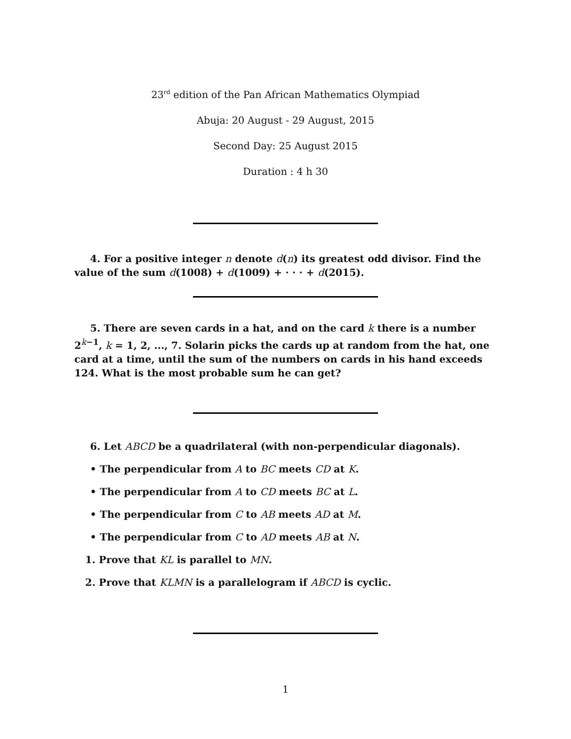23<sup>rd</sup> edition of the Pan African Mathematics Olympiad
Abuja: 20 August - 29 August, 2015
Second Day: 25 August 2015
Duration : 4 h 30
4. For a positive integer n denote d(n) its greatest odd divisor. Find the value of the sum d(1008) + d(1009) + · · · + d(2015).
5. There are seven cards in a hat, and on the card k there is a number 2<sup>k−1</sup>, k = 1, 2, ..., 7. Solarin picks the cards up at random from the hat, one card at a time, until the sum of the numbers on cards in his hand exceeds 124. What is the most probable sum he can get?
6. Let ABCD be a quadrilateral (with non-perpendicular diagonals).
• The perpendicular from A to BC meets CD at K.
• The perpendicular from A to CD meets BC at L.
• The perpendicular from C to AB meets AD at M.
• The perpendicular from C to AD meets AB at N.
1. Prove that KL is parallel to MN.
2. Prove that KLMN is a parallelogram if ABCD is cyclic.
1